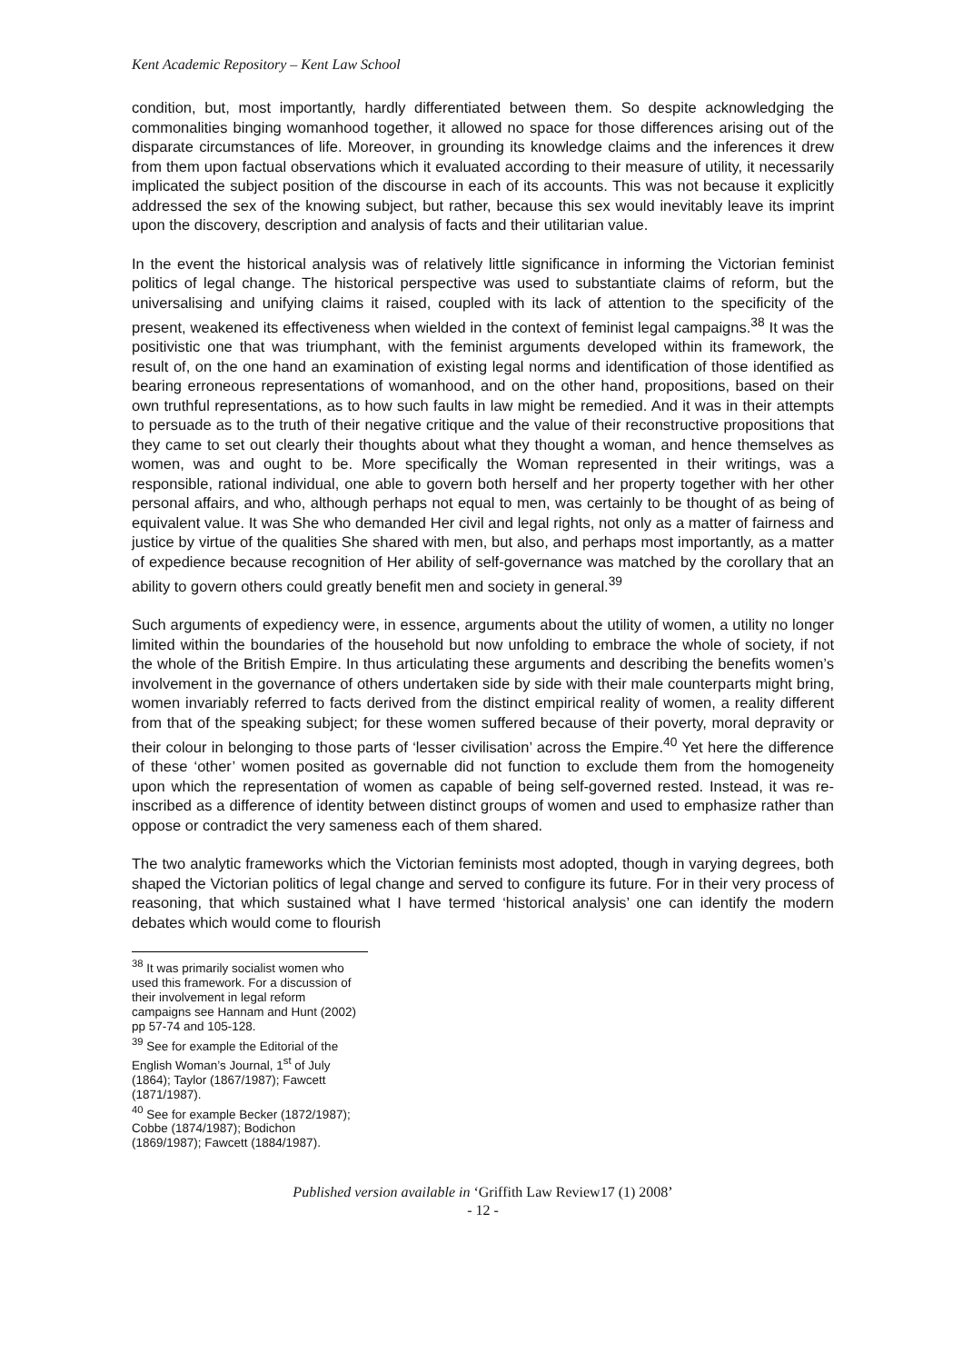Kent Academic Repository – Kent Law School
condition, but, most importantly, hardly differentiated between them. So despite acknowledging the commonalities binging womanhood together, it allowed no space for those differences arising out of the disparate circumstances of life. Moreover, in grounding its knowledge claims and the inferences it drew from them upon factual observations which it evaluated according to their measure of utility, it necessarily implicated the subject position of the discourse in each of its accounts. This was not because it explicitly addressed the sex of the knowing subject, but rather, because this sex would inevitably leave its imprint upon the discovery, description and analysis of facts and their utilitarian value.
In the event the historical analysis was of relatively little significance in informing the Victorian feminist politics of legal change. The historical perspective was used to substantiate claims of reform, but the universalising and unifying claims it raised, coupled with its lack of attention to the specificity of the present, weakened its effectiveness when wielded in the context of feminist legal campaigns.<sup>38</sup> It was the positivistic one that was triumphant, with the feminist arguments developed within its framework, the result of, on the one hand an examination of existing legal norms and identification of those identified as bearing erroneous representations of womanhood, and on the other hand, propositions, based on their own truthful representations, as to how such faults in law might be remedied. And it was in their attempts to persuade as to the truth of their negative critique and the value of their reconstructive propositions that they came to set out clearly their thoughts about what they thought a woman, and hence themselves as women, was and ought to be. More specifically the Woman represented in their writings, was a responsible, rational individual, one able to govern both herself and her property together with her other personal affairs, and who, although perhaps not equal to men, was certainly to be thought of as being of equivalent value. It was She who demanded Her civil and legal rights, not only as a matter of fairness and justice by virtue of the qualities She shared with men, but also, and perhaps most importantly, as a matter of expedience because recognition of Her ability of self-governance was matched by the corollary that an ability to govern others could greatly benefit men and society in general.<sup>39</sup>
Such arguments of expediency were, in essence, arguments about the utility of women, a utility no longer limited within the boundaries of the household but now unfolding to embrace the whole of society, if not the whole of the British Empire. In thus articulating these arguments and describing the benefits women’s involvement in the governance of others undertaken side by side with their male counterparts might bring, women invariably referred to facts derived from the distinct empirical reality of women, a reality different from that of the speaking subject; for these women suffered because of their poverty, moral depravity or their colour in belonging to those parts of ‘lesser civilisation’ across the Empire.<sup>40</sup> Yet here the difference of these ‘other’ women posited as governable did not function to exclude them from the homogeneity upon which the representation of women as capable of being self-governed rested. Instead, it was re-inscribed as a difference of identity between distinct groups of women and used to emphasize rather than oppose or contradict the very sameness each of them shared.
The two analytic frameworks which the Victorian feminists most adopted, though in varying degrees, both shaped the Victorian politics of legal change and served to configure its future. For in their very process of reasoning, that which sustained what I have termed ‘historical analysis’ one can identify the modern debates which would come to flourish
<sup>38</sup> It was primarily socialist women who used this framework. For a discussion of their involvement in legal reform campaigns see Hannam and Hunt (2002) pp 57-74 and 105-128.
<sup>39</sup> See for example the Editorial of the English Woman’s Journal, 1<sup>st</sup> of July (1864); Taylor (1867/1987); Fawcett (1871/1987).
<sup>40</sup> See for example Becker (1872/1987); Cobbe (1874/1987); Bodichon (1869/1987); Fawcett (1884/1987).
Published version available in ‘Griffith Law Review17 (1) 2008’
- 12 -